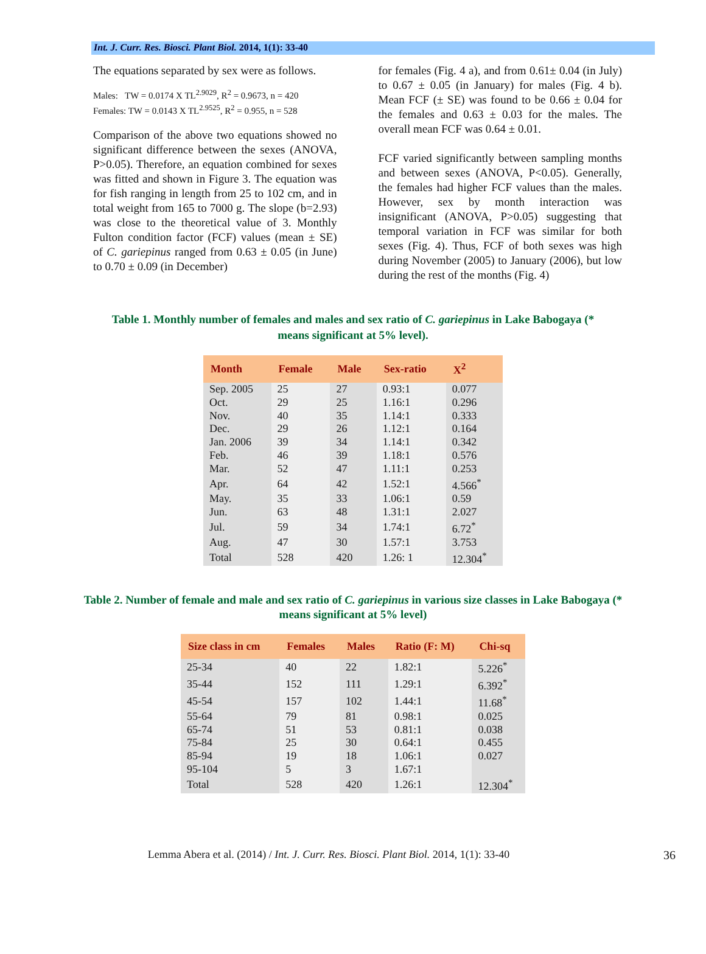Int. J. Curr. Res. Biosci. Plant Biol. 2014, 1(1): 33-40
The equations separated by sex were as follows.
Males: TW = 0.0174 X TL<sup>2.9029</sup>, R<sup>2</sup> = 0.9673, n = 420
Females: TW = 0.0143 X TL<sup>2.9525</sup>, R<sup>2</sup> = 0.955, n = 528
Comparison of the above two equations showed no significant difference between the sexes (ANOVA, P>0.05). Therefore, an equation combined for sexes was fitted and shown in Figure 3. The equation was for fish ranging in length from 25 to 102 cm, and in total weight from 165 to 7000 g. The slope (b=2.93) was close to the theoretical value of 3. Monthly Fulton condition factor (FCF) values (mean ± SE) of C. gariepinus ranged from 0.63 ± 0.05 (in June) to 0.70 ± 0.09 (in December)
for females (Fig. 4 a), and from 0.61± 0.04 (in July) to 0.67 ± 0.05 (in January) for males (Fig. 4 b). Mean FCF (± SE) was found to be 0.66 ± 0.04 for the females and 0.63 ± 0.03 for the males. The overall mean FCF was 0.64 ± 0.01.
FCF varied significantly between sampling months and between sexes (ANOVA, P<0.05). Generally, the females had higher FCF values than the males. However, sex by month interaction was insignificant (ANOVA, P>0.05) suggesting that temporal variation in FCF was similar for both sexes (Fig. 4). Thus, FCF of both sexes was high during November (2005) to January (2006), but low during the rest of the months (Fig. 4)
Table 1. Monthly number of females and males and sex ratio of C. gariepinus in Lake Babogaya (* means significant at 5% level).
| Month | Female | Male | Sex-ratio | X<sup>2</sup> |
| --- | --- | --- | --- | --- |
| Sep. 2005 | 25 | 27 | 0.93:1 | 0.077 |
| Oct. | 29 | 25 | 1.16:1 | 0.296 |
| Nov. | 40 | 35 | 1.14:1 | 0.333 |
| Dec. | 29 | 26 | 1.12:1 | 0.164 |
| Jan. 2006 | 39 | 34 | 1.14:1 | 0.342 |
| Feb. | 46 | 39 | 1.18:1 | 0.576 |
| Mar. | 52 | 47 | 1.11:1 | 0.253 |
| Apr. | 64 | 42 | 1.52:1 | 4.566<sup>*</sup> |
| May. | 35 | 33 | 1.06:1 | 0.59 |
| Jun. | 63 | 48 | 1.31:1 | 2.027 |
| Jul. | 59 | 34 | 1.74:1 | 6.72<sup>*</sup> |
| Aug. | 47 | 30 | 1.57:1 | 3.753 |
| Total | 528 | 420 | 1.26: 1 | 12.304<sup>*</sup> |
Table 2. Number of female and male and sex ratio of C. gariepinus in various size classes in Lake Babogaya (* means significant at 5% level)
| Size class in cm | Females | Males | Ratio (F: M) | Chi-sq |
| --- | --- | --- | --- | --- |
| 25-34 | 40 | 22 | 1.82:1 | 5.226<sup>*</sup> |
| 35-44 | 152 | 111 | 1.29:1 | 6.392<sup>*</sup> |
| 45-54 | 157 | 102 | 1.44:1 | 11.68<sup>*</sup> |
| 55-64 | 79 | 81 | 0.98:1 | 0.025 |
| 65-74 | 51 | 53 | 0.81:1 | 0.038 |
| 75-84 | 25 | 30 | 0.64:1 | 0.455 |
| 85-94 | 19 | 18 | 1.06:1 | 0.027 |
| 95-104 | 5 | 3 | 1.67:1 | |
| Total | 528 | 420 | 1.26:1 | 12.304<sup>*</sup> |
Lemma Abera et al. (2014) / Int. J. Curr. Res. Biosci. Plant Biol. 2014, 1(1): 33-40 36